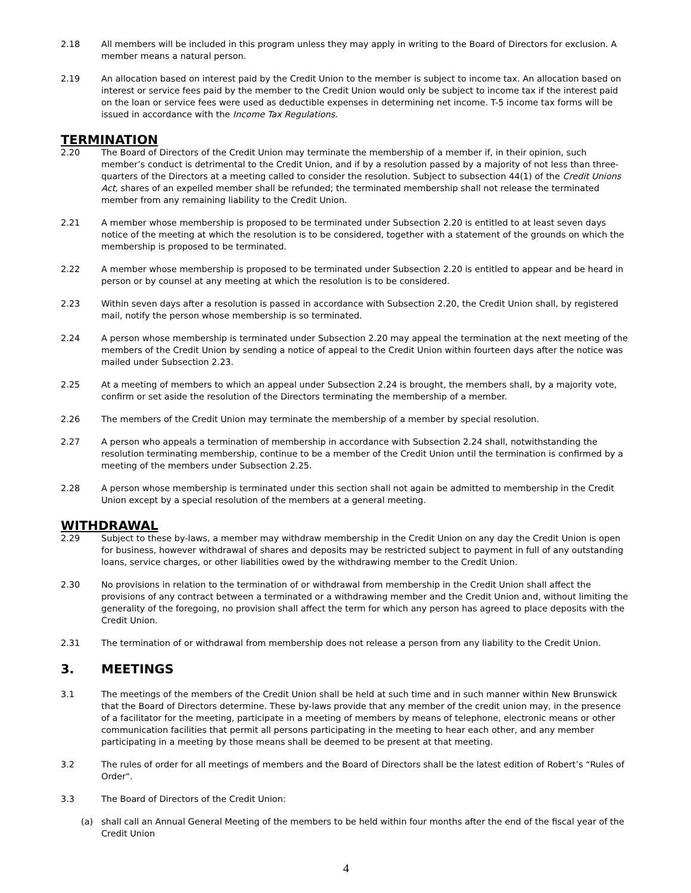2.18 All members will be included in this program unless they may apply in writing to the Board of Directors for exclusion. A member means a natural person.
2.19 An allocation based on interest paid by the Credit Union to the member is subject to income tax. An allocation based on interest or service fees paid by the member to the Credit Union would only be subject to income tax if the interest paid on the loan or service fees were used as deductible expenses in determining net income. T-5 income tax forms will be issued in accordance with the Income Tax Regulations.
TERMINATION
2.20 The Board of Directors of the Credit Union may terminate the membership of a member if, in their opinion, such member’s conduct is detrimental to the Credit Union, and if by a resolution passed by a majority of not less than three-quarters of the Directors at a meeting called to consider the resolution. Subject to subsection 44(1) of the Credit Unions Act, shares of an expelled member shall be refunded; the terminated membership shall not release the terminated member from any remaining liability to the Credit Union.
2.21 A member whose membership is proposed to be terminated under Subsection 2.20 is entitled to at least seven days notice of the meeting at which the resolution is to be considered, together with a statement of the grounds on which the membership is proposed to be terminated.
2.22 A member whose membership is proposed to be terminated under Subsection 2.20 is entitled to appear and be heard in person or by counsel at any meeting at which the resolution is to be considered.
2.23 Within seven days after a resolution is passed in accordance with Subsection 2.20, the Credit Union shall, by registered mail, notify the person whose membership is so terminated.
2.24 A person whose membership is terminated under Subsection 2.20 may appeal the termination at the next meeting of the members of the Credit Union by sending a notice of appeal to the Credit Union within fourteen days after the notice was mailed under Subsection 2.23.
2.25 At a meeting of members to which an appeal under Subsection 2.24 is brought, the members shall, by a majority vote, confirm or set aside the resolution of the Directors terminating the membership of a member.
2.26 The members of the Credit Union may terminate the membership of a member by special resolution.
2.27 A person who appeals a termination of membership in accordance with Subsection 2.24 shall, notwithstanding the resolution terminating membership, continue to be a member of the Credit Union until the termination is confirmed by a meeting of the members under Subsection 2.25.
2.28 A person whose membership is terminated under this section shall not again be admitted to membership in the Credit Union except by a special resolution of the members at a general meeting.
WITHDRAWAL
2.29 Subject to these by-laws, a member may withdraw membership in the Credit Union on any day the Credit Union is open for business, however withdrawal of shares and deposits may be restricted subject to payment in full of any outstanding loans, service charges, or other liabilities owed by the withdrawing member to the Credit Union.
2.30 No provisions in relation to the termination of or withdrawal from membership in the Credit Union shall affect the provisions of any contract between a terminated or a withdrawing member and the Credit Union and, without limiting the generality of the foregoing, no provision shall affect the term for which any person has agreed to place deposits with the Credit Union.
2.31 The termination of or withdrawal from membership does not release a person from any liability to the Credit Union.
3. MEETINGS
3.1 The meetings of the members of the Credit Union shall be held at such time and in such manner within New Brunswick that the Board of Directors determine. These by-laws provide that any member of the credit union may, in the presence of a facilitator for the meeting, participate in a meeting of members by means of telephone, electronic means or other communication facilities that permit all persons participating in the meeting to hear each other, and any member participating in a meeting by those means shall be deemed to be present at that meeting.
3.2 The rules of order for all meetings of members and the Board of Directors shall be the latest edition of Robert’s “Rules of Order".
3.3 The Board of Directors of the Credit Union:
(a) shall call an Annual General Meeting of the members to be held within four months after the end of the fiscal year of the Credit Union
4